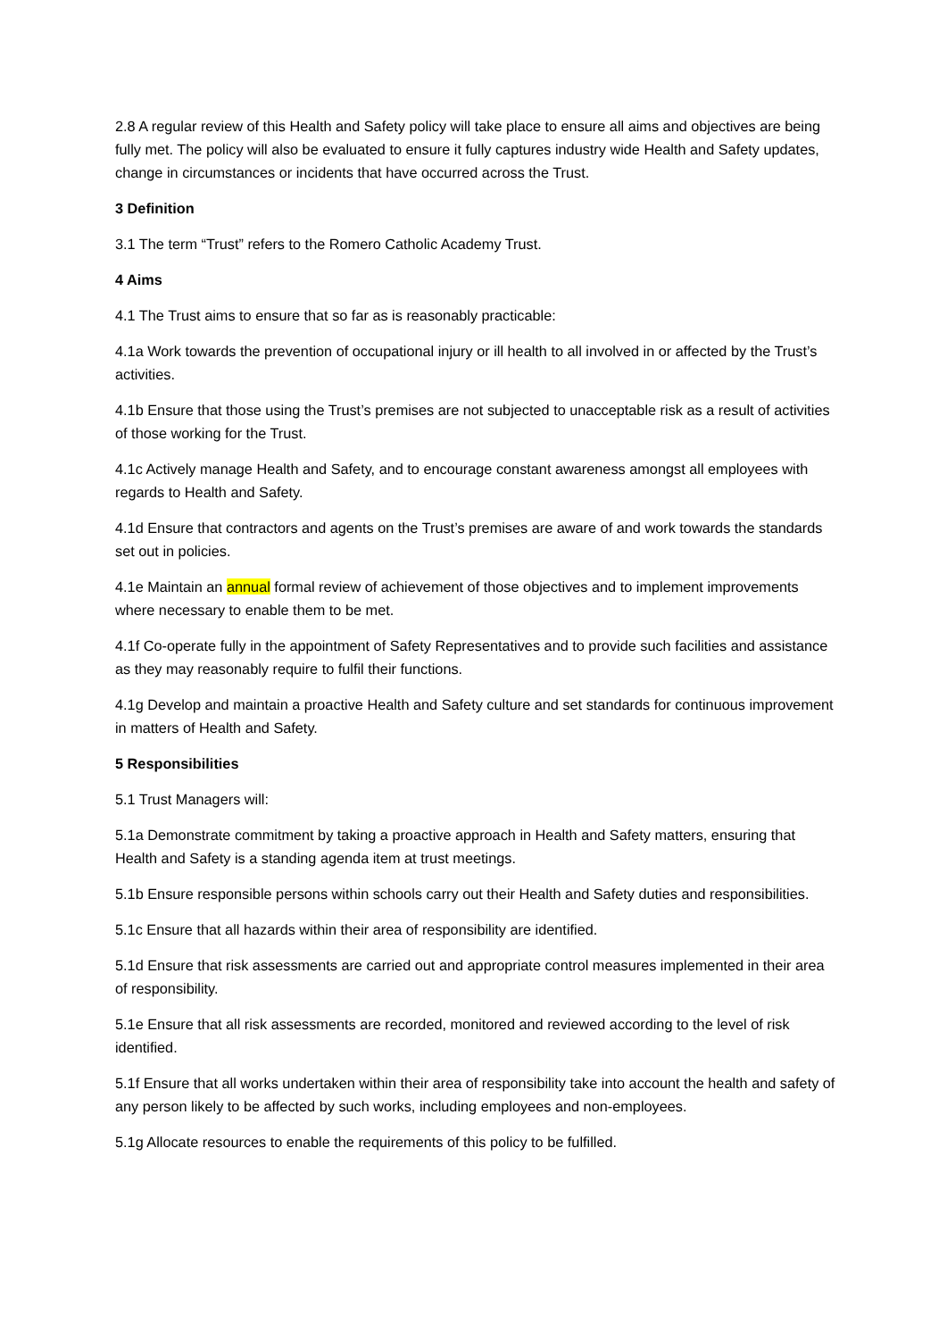2.8 A regular review of this Health and Safety policy will take place to ensure all aims and objectives are being fully met. The policy will also be evaluated to ensure it fully captures industry wide Health and Safety updates, change in circumstances or incidents that have occurred across the Trust.
3 Definition
3.1 The term “Trust” refers to the Romero Catholic Academy Trust.
4 Aims
4.1 The Trust aims to ensure that so far as is reasonably practicable:
4.1a Work towards the prevention of occupational injury or ill health to all involved in or affected by the Trust’s activities.
4.1b Ensure that those using the Trust’s premises are not subjected to unacceptable risk as a result of activities of those working for the Trust.
4.1c Actively manage Health and Safety, and to encourage constant awareness amongst all employees with regards to Health and Safety.
4.1d Ensure that contractors and agents on the Trust’s premises are aware of and work towards the standards set out in policies.
4.1e Maintain an annual formal review of achievement of those objectives and to implement improvements where necessary to enable them to be met.
4.1f Co-operate fully in the appointment of Safety Representatives and to provide such facilities and assistance as they may reasonably require to fulfil their functions.
4.1g Develop and maintain a proactive Health and Safety culture and set standards for continuous improvement in matters of Health and Safety.
5 Responsibilities
5.1 Trust Managers will:
5.1a Demonstrate commitment by taking a proactive approach in Health and Safety matters, ensuring that Health and Safety is a standing agenda item at trust meetings.
5.1b Ensure responsible persons within schools carry out their Health and Safety duties and responsibilities.
5.1c Ensure that all hazards within their area of responsibility are identified.
5.1d Ensure that risk assessments are carried out and appropriate control measures implemented in their area of responsibility.
5.1e Ensure that all risk assessments are recorded, monitored and reviewed according to the level of risk identified.
5.1f Ensure that all works undertaken within their area of responsibility take into account the health and safety of any person likely to be affected by such works, including employees and non-employees.
5.1g Allocate resources to enable the requirements of this policy to be fulfilled.